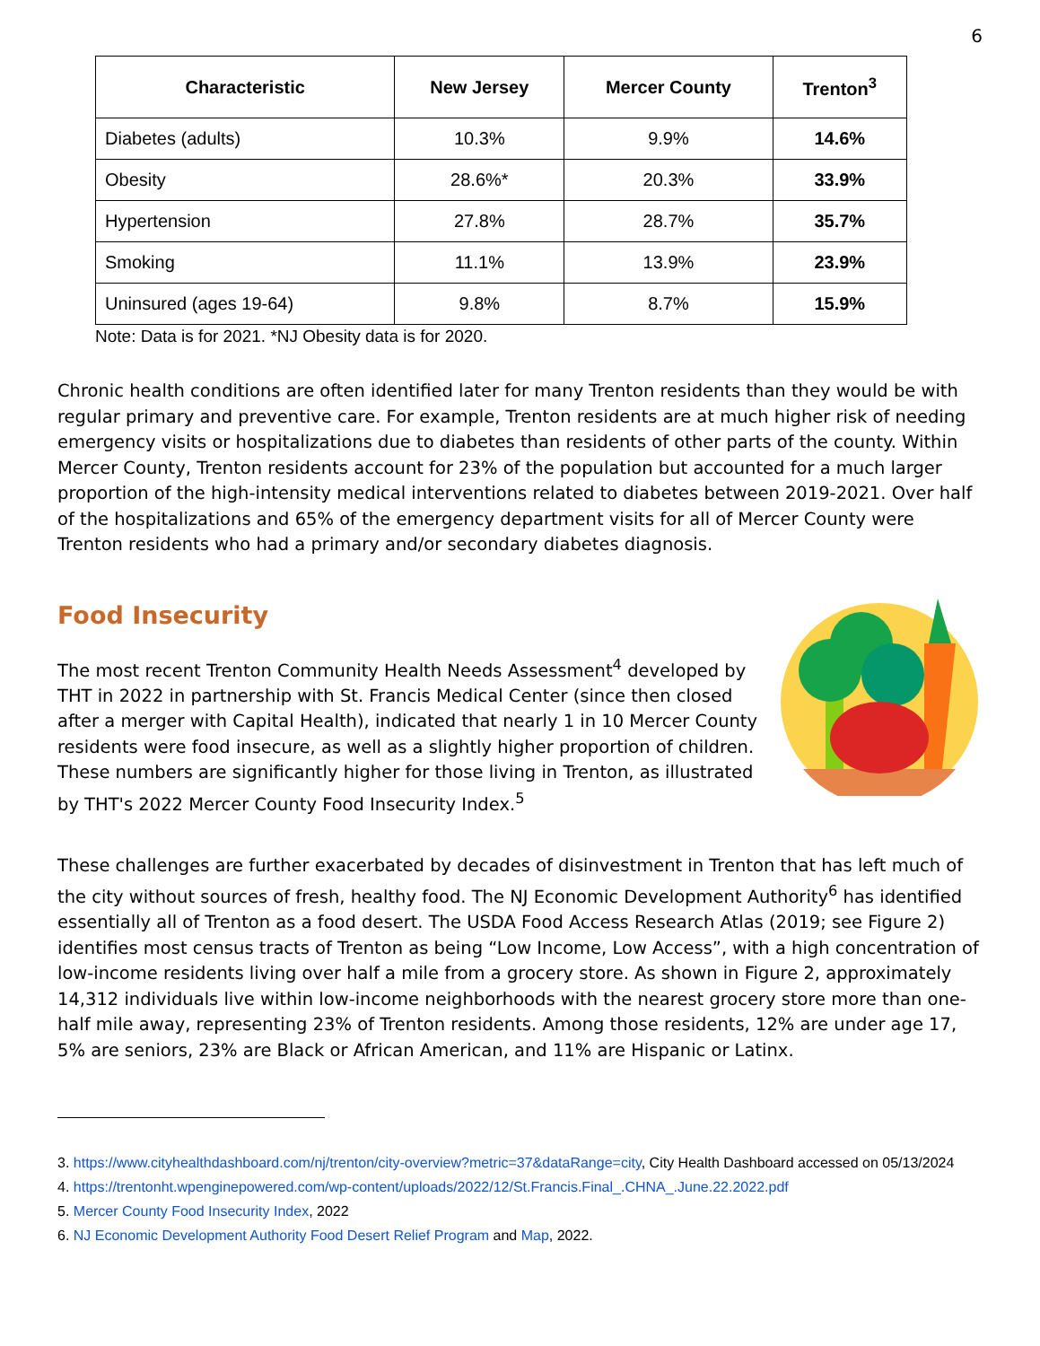6
| Characteristic | New Jersey | Mercer County | Trenton<sup>3</sup> |
| --- | --- | --- | --- |
| Diabetes (adults) | 10.3% | 9.9% | 14.6% |
| Obesity | 28.6%* | 20.3% | 33.9% |
| Hypertension | 27.8% | 28.7% | 35.7% |
| Smoking | 11.1% | 13.9% | 23.9% |
| Uninsured (ages 19-64) | 9.8% | 8.7% | 15.9% |
Note: Data is for 2021. *NJ Obesity data is for 2020.
Chronic health conditions are often identified later for many Trenton residents than they would be with regular primary and preventive care. For example, Trenton residents are at much higher risk of needing emergency visits or hospitalizations due to diabetes than residents of other parts of the county. Within Mercer County, Trenton residents account for 23% of the population but accounted for a much larger proportion of the high-intensity medical interventions related to diabetes between 2019-2021. Over half of the hospitalizations and 65% of the emergency department visits for all of Mercer County were Trenton residents who had a primary and/or secondary diabetes diagnosis.
Food Insecurity
The most recent Trenton Community Health Needs Assessment<sup>4</sup> developed by THT in 2022 in partnership with St. Francis Medical Center (since then closed after a merger with Capital Health), indicated that nearly 1 in 10 Mercer County residents were food insecure, as well as a slightly higher proportion of children. These numbers are significantly higher for those living in Trenton, as illustrated by THT's 2022 Mercer County Food Insecurity Index.<sup>5</sup>
These challenges are further exacerbated by decades of disinvestment in Trenton that has left much of the city without sources of fresh, healthy food. The NJ Economic Development Authority<sup>6</sup> has identified essentially all of Trenton as a food desert. The USDA Food Access Research Atlas (2019; see Figure 2) identifies most census tracts of Trenton as being “Low Income, Low Access”, with a high concentration of low-income residents living over half a mile from a grocery store. As shown in Figure 2, approximately 14,312 individuals live within low-income neighborhoods with the nearest grocery store more than one-half mile away, representing 23% of Trenton residents. Among those residents, 12% are under age 17, 5% are seniors, 23% are Black or African American, and 11% are Hispanic or Latinx.
3. https://www.cityhealthdashboard.com/nj/trenton/city-overview?metric=37&dataRange=city, City Health Dashboard accessed on 05/13/2024
4. https://trentonht.wpenginepowered.com/wp-content/uploads/2022/12/St.Francis.Final_.CHNA_.June.22.2022.pdf
5. Mercer County Food Insecurity Index, 2022
6. NJ Economic Development Authority Food Desert Relief Program and Map, 2022.